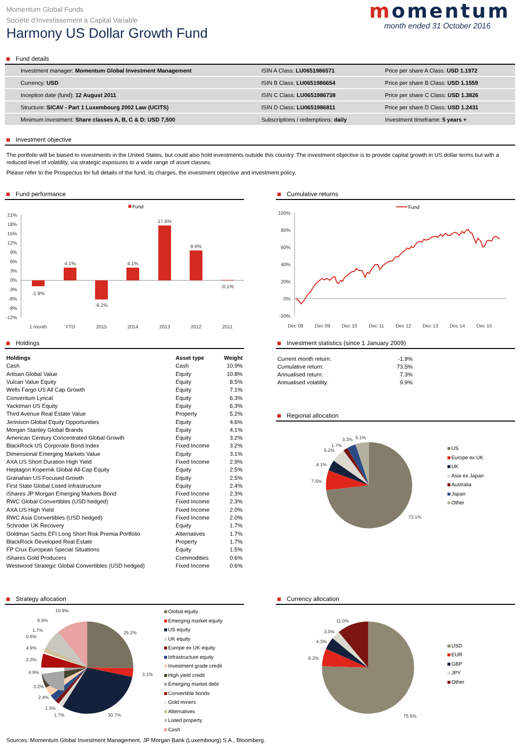Momentum Global Funds
Société d'Investissement à Capital Variable
Harmony US Dollar Growth Fund
momentum
month ended 31 October 2016
Fund details
| Investment manager: Momentum Global Investment Management | ISIN A Class: LU0651986571 | Price per share A Class: USD 1.1972 |
| Currency: USD | ISIN B Class: LU0651986654 | Price per share B Class: USD 1.1559 |
| Inception date (fund): 12 August 2011 | ISIN C Class: LU0651986738 | Price per share C Class: USD 1.3826 |
| Structure: SICAV - Part 1 Luxembourg 2002 Law (UCITS) | ISIN D Class: LU0651986811 | Price per share D Class: USD 1.2431 |
| Minimum investment: Share classes A, B, C & D: USD 7,500 | Subscriptions / redemptions: daily | Investment timeframe: 5 years + |
Investment objective
The portfolio will be biased to investments in the United States, but could also hold investments outside this country. The investment objective is to provide capital growth in US dollar terms but with a reduced level of volatility, via strategic exposures to a wide range of asset classes.
Please refer to the Prospectus for full details of the fund, its charges, the investment objective and investment policy.
Fund performance
Fund
21%
18%
15%
12%
9%
6%
3%
0%
-3%
-6%
-9%
-12%
-1.9%
4.1%
-6.2%
4.1%
17.6%
9.6%
-0.1%
1 month
YTD
2015
2014
2013
2012
2011
Cumulative returns
Fund
100%
80%
60%
40%
20%
0%
-20%
Dec 08
Dec 09
Dec 10
Dec 11
Dec 12
Dec 13
Dec 14
Dec 15
Holdings
| Holdings | Asset type | Weight |
| --- | --- | --- |
| Cash | Cash | 10.9% |
| Artisan Global Value | Equity | 10.8% |
| Vulcan Value Equity | Equity | 8.5% |
| Wells Fargo US All Cap Growth | Equity | 7.1% |
| Conventum Lyrical | Equity | 6.3% |
| Yacktman US Equity | Equity | 6.3% |
| Third Avenue Real Estate Value | Property | 5.2% |
| Jennison Global Equity Opportunities | Equity | 4.6% |
| Morgan Stanley Global Brands | Equity | 4.1% |
| American Century Concentrated Global Growth | Equity | 3.2% |
| BlackRock US Corporate Bond Index | Fixed Income | 3.2% |
| Dimensional Emerging Markets Value | Equity | 3.1% |
| AXA US Short Duration High Yield | Fixed Income | 2.9% |
| Heptagon Kopernik Global All-Cap Equity | Equity | 2.5% |
| Granahan US Focused Growth | Equity | 2.5% |
| First State Global Listed Infrastructure | Equity | 2.4% |
| iShares JP Morgan Emerging Markets Bond | Fixed Income | 2.3% |
| RWC Global Convertibles (USD hedged) | Fixed Income | 2.3% |
| AXA US High Yield | Fixed Income | 2.0% |
| RWC Asia Convertibles (USD hedged) | Fixed Income | 2.0% |
| Schroder UK Recovery | Equity | 1.7% |
| Goldman Sachs EFI Long Short Risk Premia Portfolio | Alternatives | 1.7% |
| BlackRock Developed Real Estate | Property | 1.7% |
| FP Crux European Special Situations | Equity | 1.5% |
| iShares Gold Producers | Commodities | 0.6% |
| Westwood Strategic Global Convertibles (USD hedged) | Fixed Income | 0.6% |
Investment statistics (since 1 January 2009)
| Current month return: | -1.9% |
| Cumulative return: | 73.5% |
| Annualised return: | 7.3% |
| Annualised volatility: | 9.9% |
Regional allocation
73.1%
7.5%
4.1%
5.2%
1.7%
3.3%
5.1%
US
Europe ex UK
UK
Asia ex Japan
Australia
Japan
Other
Strategy allocation
25.2%
3.1%
30.7%
1.7%
1.5%
2.4%
3.2%
4.9%
2.3%
4.9%
0.6%
1.7%
6.9%
10.9%
Global equity
Emerging market equity
US equity
UK equity
Europe ex UK equity
Infrastructure equity
Investment grade credit
High yield credit
Emerging market debt
Convertible bonds
Gold miners
Alternatives
Listed property
Cash
Currency allocation
75.5%
6.2%
4.3%
3.0%
11.0%
USD
EUR
GBP
JPY
Other
Sources: Momentum Global Investment Management, JP Morgan Bank (Luxembourg) S.A., Bloomberg.